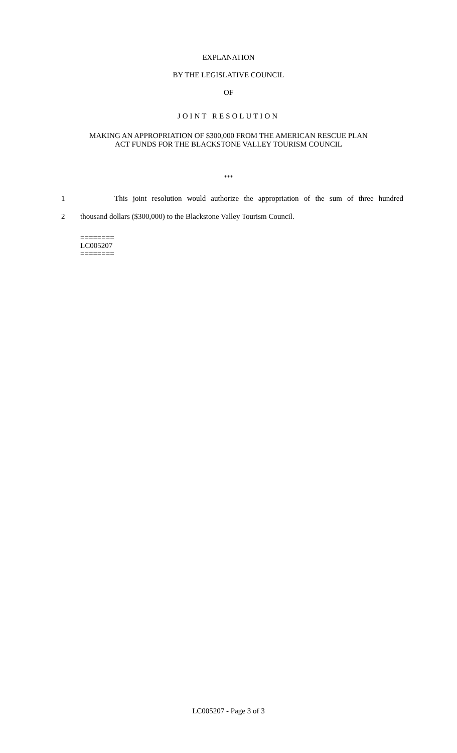EXPLANATION
BY THE LEGISLATIVE COUNCIL
OF
JOINT RESOLUTION
MAKING AN APPROPRIATION OF $300,000 FROM THE AMERICAN RESCUE PLAN
ACT FUNDS FOR THE BLACKSTONE VALLEY TOURISM COUNCIL
***
1 This joint resolution would authorize the appropriation of the sum of three hundred
2 thousand dollars ($300,000) to the Blackstone Valley Tourism Council.
========
LC005207
========
LC005207 - Page 3 of 3